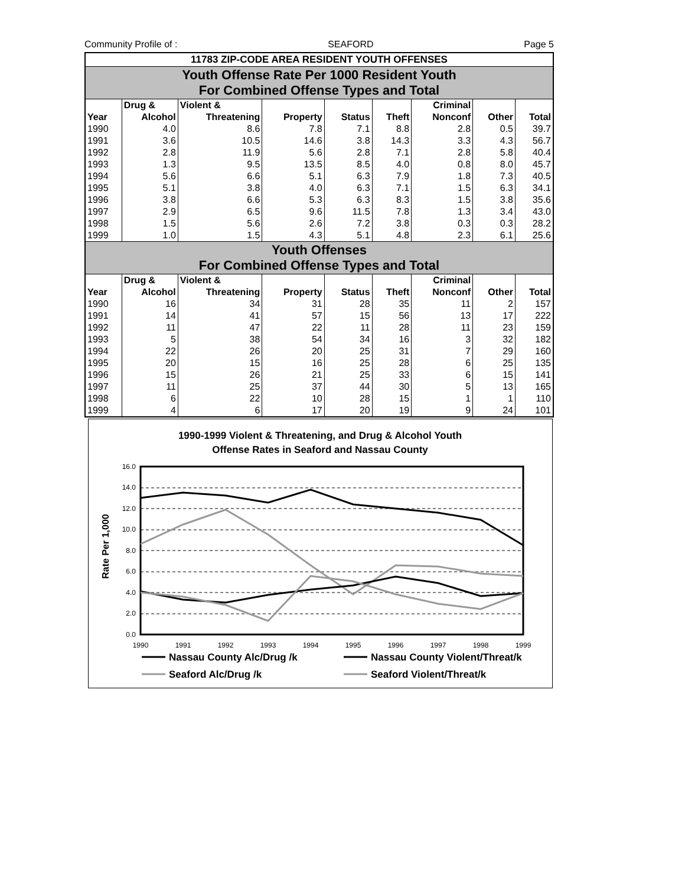Community Profile of : SEAFORD Page 5
| 11783 ZIP-CODE AREA RESIDENT YOUTH OFFENSES | | | | | | | | |
| Youth Offense Rate Per 1000 Resident Youth For Combined Offense Types and Total | | | | | | | | |
| | Drug & | Violent & | | | | Criminal | | |
| Year | Alcohol | Threatening | Property | Status | Theft | Nonconf | Other | Total |
| 1990 | 4.0 | 8.6 | 7.8 | 7.1 | 8.8 | 2.8 | 0.5 | 39.7 |
| 1991 | 3.6 | 10.5 | 14.6 | 3.8 | 14.3 | 3.3 | 4.3 | 56.7 |
| 1992 | 2.8 | 11.9 | 5.6 | 2.8 | 7.1 | 2.8 | 5.8 | 40.4 |
| 1993 | 1.3 | 9.5 | 13.5 | 8.5 | 4.0 | 0.8 | 8.0 | 45.7 |
| 1994 | 5.6 | 6.6 | 5.1 | 6.3 | 7.9 | 1.8 | 7.3 | 40.5 |
| 1995 | 5.1 | 3.8 | 4.0 | 6.3 | 7.1 | 1.5 | 6.3 | 34.1 |
| 1996 | 3.8 | 6.6 | 5.3 | 6.3 | 8.3 | 1.5 | 3.8 | 35.6 |
| 1997 | 2.9 | 6.5 | 9.6 | 11.5 | 7.8 | 1.3 | 3.4 | 43.0 |
| 1998 | 1.5 | 5.6 | 2.6 | 7.2 | 3.8 | 0.3 | 0.3 | 28.2 |
| 1999 | 1.0 | 1.5 | 4.3 | 5.1 | 4.8 | 2.3 | 6.1 | 25.6 |
| Youth Offenses For Combined Offense Types and Total | | | | | | | | |
| | Drug & | Violent & | | | | Criminal | | |
| Year | Alcohol | Threatening | Property | Status | Theft | Nonconf | Other | Total |
| 1990 | 16 | 34 | 31 | 28 | 35 | 11 | 2 | 157 |
| 1991 | 14 | 41 | 57 | 15 | 56 | 13 | 17 | 222 |
| 1992 | 11 | 47 | 22 | 11 | 28 | 11 | 23 | 159 |
| 1993 | 5 | 38 | 54 | 34 | 16 | 3 | 32 | 182 |
| 1994 | 22 | 26 | 20 | 25 | 31 | 7 | 29 | 160 |
| 1995 | 20 | 15 | 16 | 25 | 28 | 6 | 25 | 135 |
| 1996 | 15 | 26 | 21 | 25 | 33 | 6 | 15 | 141 |
| 1997 | 11 | 25 | 37 | 44 | 30 | 5 | 13 | 165 |
| 1998 | 6 | 22 | 10 | 28 | 15 | 1 | 1 | 110 |
| 1999 | 4 | 6 | 17 | 20 | 19 | 9 | 24 | 101 |
1990-1999 Violent & Threatening, and Drug & Alcohol Youth
Offense Rates in Seaford and Nassau County
Rate Per 1,000
16.0
14.0
12.0
10.0
8.0
6.0
4.0
2.0
0.0
1990
1991
1992
1993
1994
1995
1996
1997
1998
1999
Nassau County Alc/Drug /k
Nassau County Violent/Threat/k
Seaford Alc/Drug /k
Seaford Violent/Threat/k